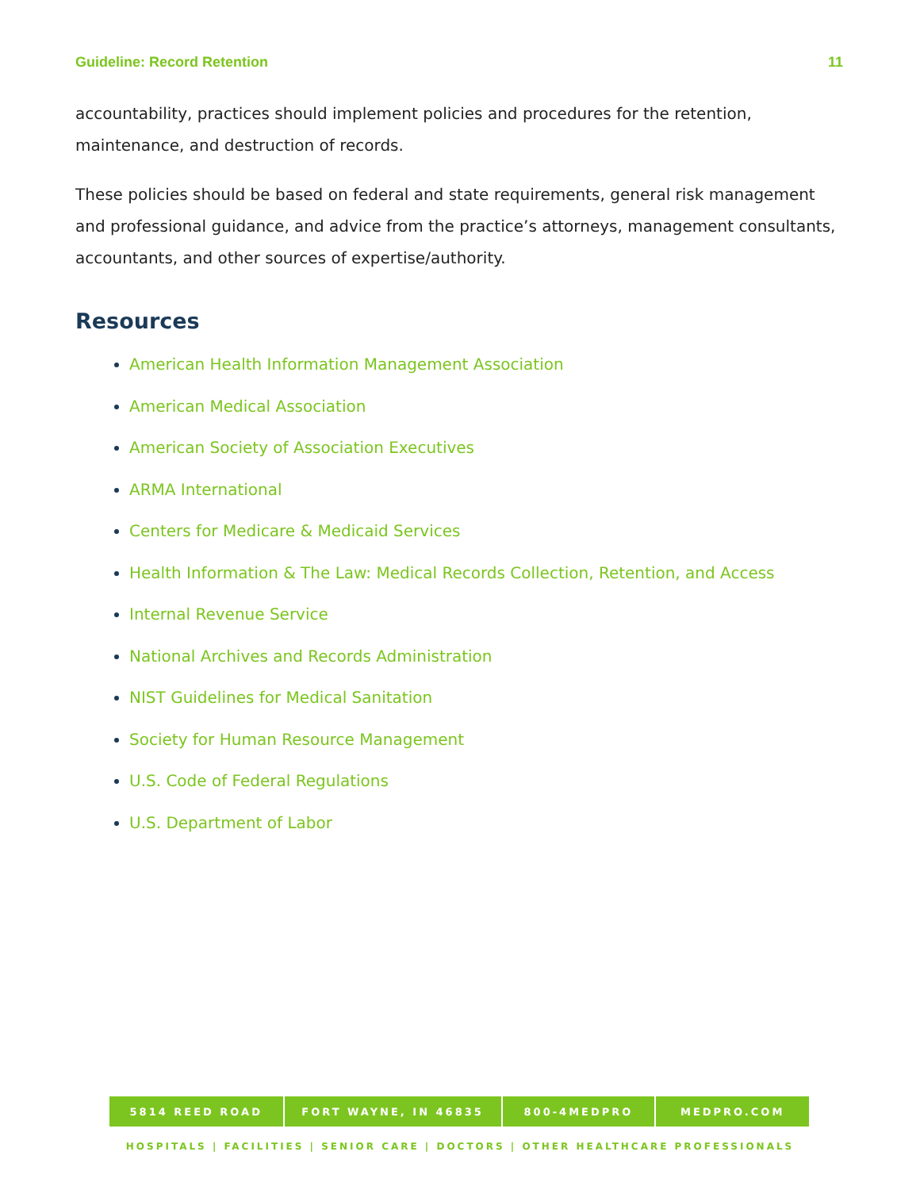Guideline: Record Retention 11
accountability, practices should implement policies and procedures for the retention, maintenance, and destruction of records.
These policies should be based on federal and state requirements, general risk management and professional guidance, and advice from the practice’s attorneys, management consultants, accountants, and other sources of expertise/authority.
Resources
American Health Information Management Association
American Medical Association
American Society of Association Executives
ARMA International
Centers for Medicare & Medicaid Services
Health Information & The Law: Medical Records Collection, Retention, and Access
Internal Revenue Service
National Archives and Records Administration
NIST Guidelines for Medical Sanitation
Society for Human Resource Management
U.S. Code of Federal Regulations
U.S. Department of Labor
5814 REED ROAD FORT WAYNE, IN 46835 800-4MEDPRO MEDPRO.COM
HOSPITALS | FACILITIES | SENIOR CARE | DOCTORS | OTHER HEALTHCARE PROFESSIONALS